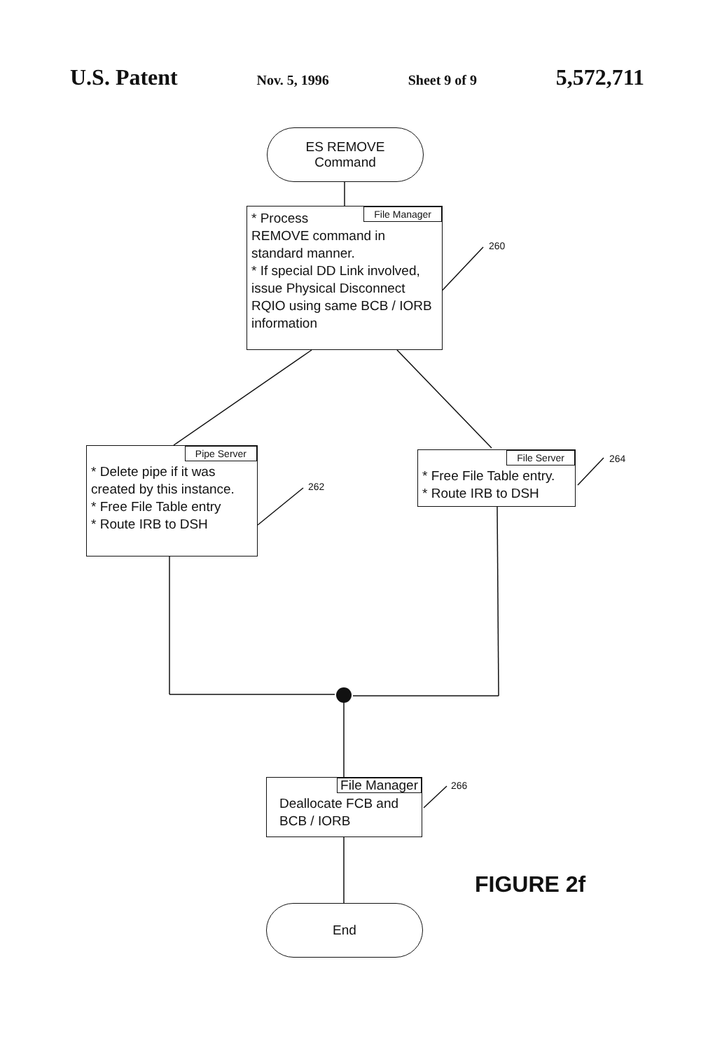U.S. Patent Nov. 5, 1996 Sheet 9 of 9 5,572,711
ES REMOVE
Command
File Manager
* Process REMOVE command in standard manner.
* If special DD Link involved, issue Physical Disconnect RQIO using same BCB / IORB information
260
Pipe Server
* Delete pipe if it was created by this instance.
* Free File Table entry
* Route IRB to DSH
262
File Server
* Free File Table entry.
* Route IRB to DSH
264
File Manager
Deallocate FCB and BCB / IORB
266
FIGURE 2f
End